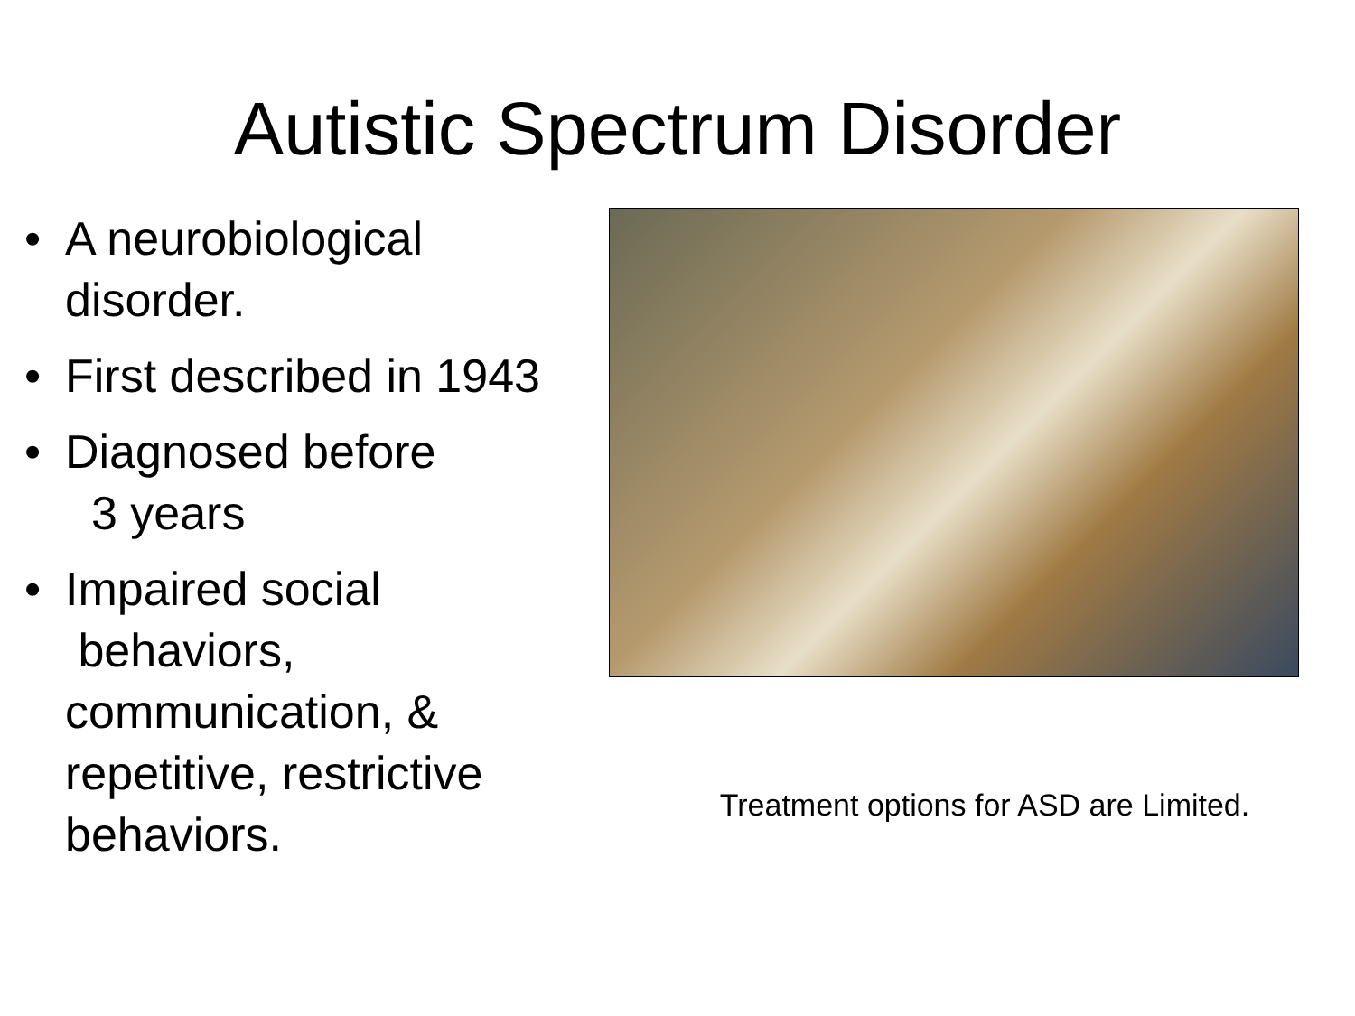Autistic Spectrum Disorder
• A neurobiological disorder.
• First described in 1943
• Diagnosed before
3 years
• Impaired social
behaviors, communication, & repetitive, restrictive behaviors.
Treatment options for ASD are Limited.